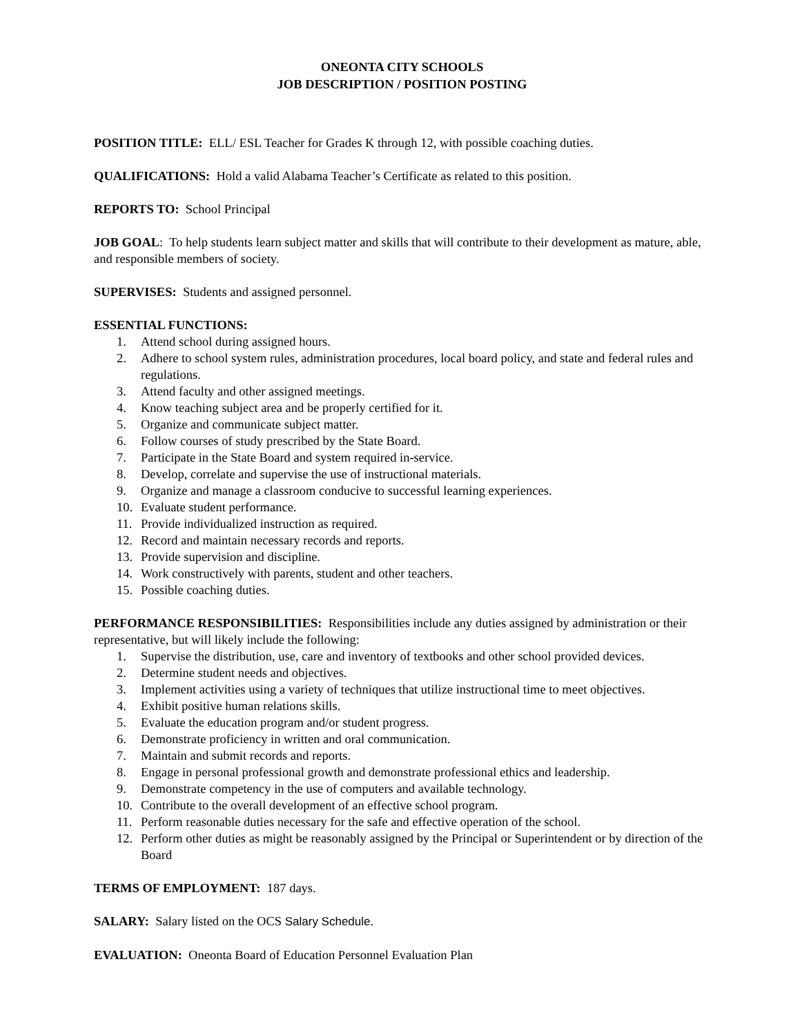ONEONTA CITY SCHOOLS
JOB DESCRIPTION / POSITION POSTING
POSITION TITLE: ELL/ ESL Teacher for Grades K through 12, with possible coaching duties.
QUALIFICATIONS: Hold a valid Alabama Teacher’s Certificate as related to this position.
REPORTS TO: School Principal
JOB GOAL: To help students learn subject matter and skills that will contribute to their development as mature, able, and responsible members of society.
SUPERVISES: Students and assigned personnel.
ESSENTIAL FUNCTIONS:
1. Attend school during assigned hours.
2. Adhere to school system rules, administration procedures, local board policy, and state and federal rules and regulations.
3. Attend faculty and other assigned meetings.
4. Know teaching subject area and be properly certified for it.
5. Organize and communicate subject matter.
6. Follow courses of study prescribed by the State Board.
7. Participate in the State Board and system required in-service.
8. Develop, correlate and supervise the use of instructional materials.
9. Organize and manage a classroom conducive to successful learning experiences.
10. Evaluate student performance.
11. Provide individualized instruction as required.
12. Record and maintain necessary records and reports.
13. Provide supervision and discipline.
14. Work constructively with parents, student and other teachers.
15. Possible coaching duties.
PERFORMANCE RESPONSIBILITIES: Responsibilities include any duties assigned by administration or their representative, but will likely include the following:
1. Supervise the distribution, use, care and inventory of textbooks and other school provided devices.
2. Determine student needs and objectives.
3. Implement activities using a variety of techniques that utilize instructional time to meet objectives.
4. Exhibit positive human relations skills.
5. Evaluate the education program and/or student progress.
6. Demonstrate proficiency in written and oral communication.
7. Maintain and submit records and reports.
8. Engage in personal professional growth and demonstrate professional ethics and leadership.
9. Demonstrate competency in the use of computers and available technology.
10. Contribute to the overall development of an effective school program.
11. Perform reasonable duties necessary for the safe and effective operation of the school.
12. Perform other duties as might be reasonably assigned by the Principal or Superintendent or by direction of the Board
TERMS OF EMPLOYMENT: 187 days.
SALARY: Salary listed on the OCS Salary Schedule.
EVALUATION: Oneonta Board of Education Personnel Evaluation Plan